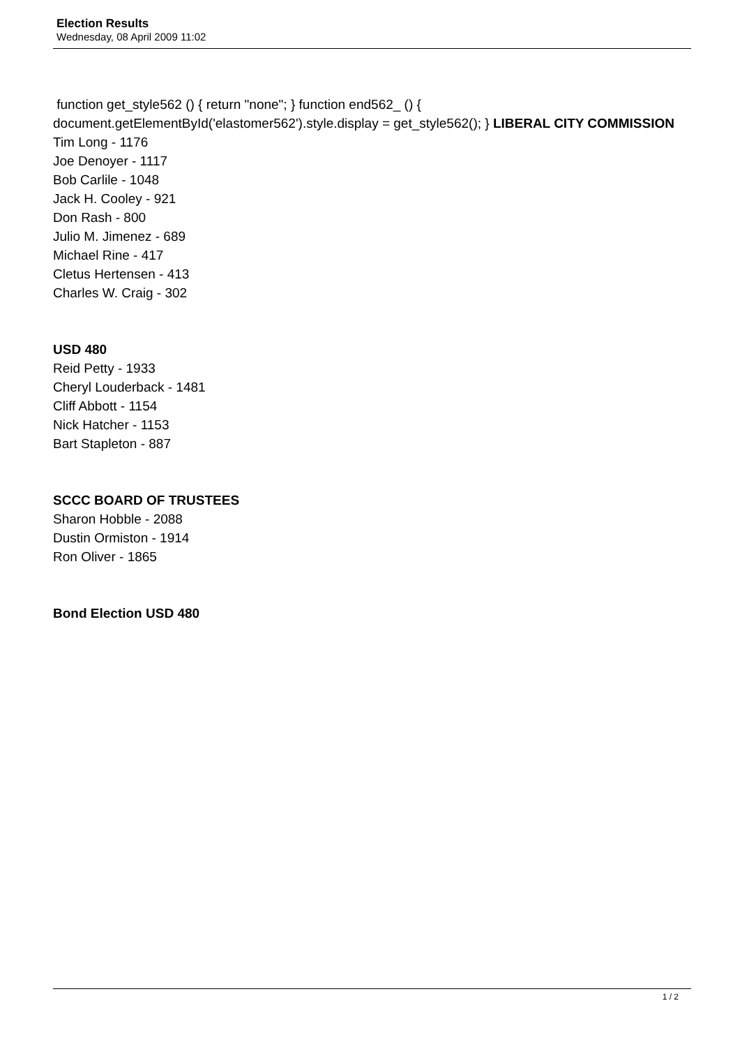Election Results
Wednesday, 08 April 2009 11:02
function get_style562 () { return "none"; } function end562_ () { document.getElementById('elastomer562').style.display = get_style562(); } LIBERAL CITY COMMISSION
Tim Long - 1176
Joe Denoyer - 1117
Bob Carlile - 1048
Jack H. Cooley - 921
Don Rash - 800
Julio M. Jimenez - 689
Michael Rine - 417
Cletus Hertensen - 413
Charles W. Craig - 302
USD 480
Reid Petty - 1933
Cheryl Louderback - 1481
Cliff Abbott - 1154
Nick Hatcher - 1153
Bart Stapleton - 887
SCCC BOARD OF TRUSTEES
Sharon Hobble - 2088
Dustin Ormiston - 1914
Ron Oliver - 1865
Bond Election USD 480
1 / 2